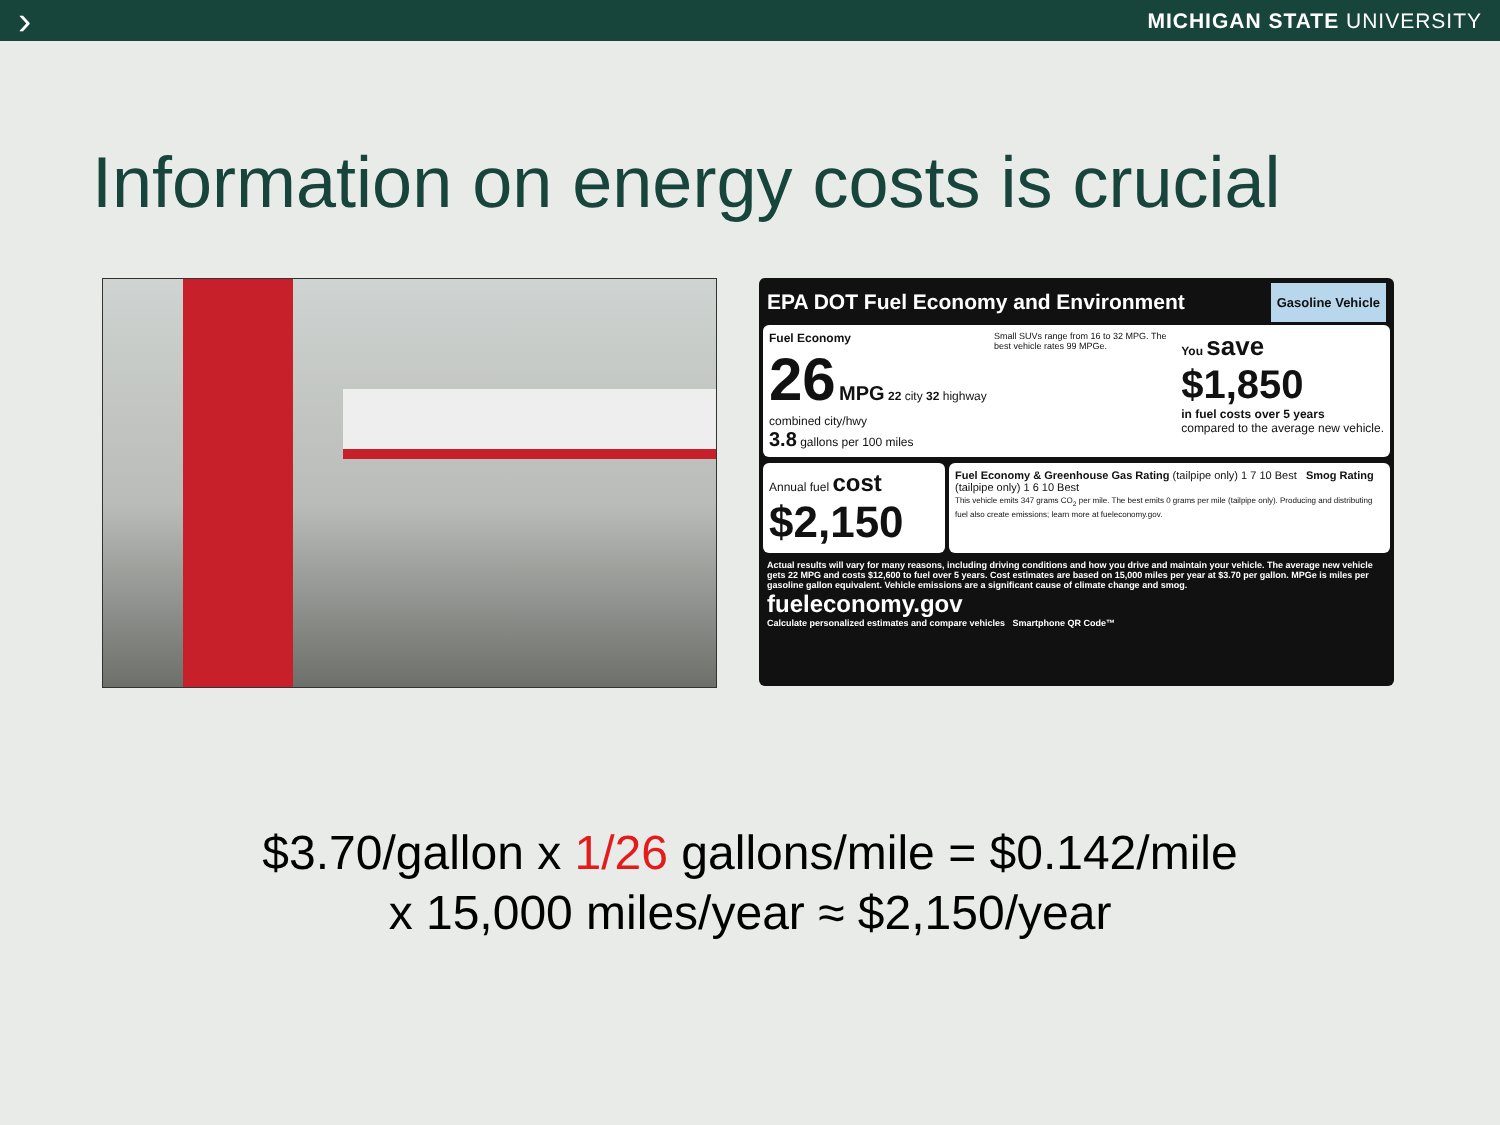› MICHIGAN STATE UNIVERSITY
Information on energy costs is crucial
EPA DOT Fuel Economy and Environment Gasoline Vehicle
Fuel Economy
26 MPG 22 city 32 highway
combined city/hwy
3.8 gallons per 100 miles
Small SUVs range from 16 to 32 MPG. The best vehicle rates 99 MPGe.
You save
$1,850
in fuel costs over 5 years
compared to the average new vehicle.
Annual fuel cost
$2,150
Fuel Economy & Greenhouse Gas Rating (tailpipe only) 1 7 10 Best Smog Rating (tailpipe only) 1 6 10 Best
This vehicle emits 347 grams CO<sub>2</sub> per mile. The best emits 0 grams per mile (tailpipe only). Producing and distributing fuel also create emissions; learn more at fueleconomy.gov.
Actual results will vary for many reasons, including driving conditions and how you drive and maintain your vehicle. The average new vehicle gets 22 MPG and costs $12,600 to fuel over 5 years. Cost estimates are based on 15,000 miles per year at $3.70 per gallon. MPGe is miles per gasoline gallon equivalent. Vehicle emissions are a significant cause of climate change and smog.
fueleconomy.gov
Calculate personalized estimates and compare vehicles Smartphone QR Code™
$3.70/gallon x 1/26 gallons/mile = $0.142/mile
x 15,000 miles/year ≈ $2,150/year